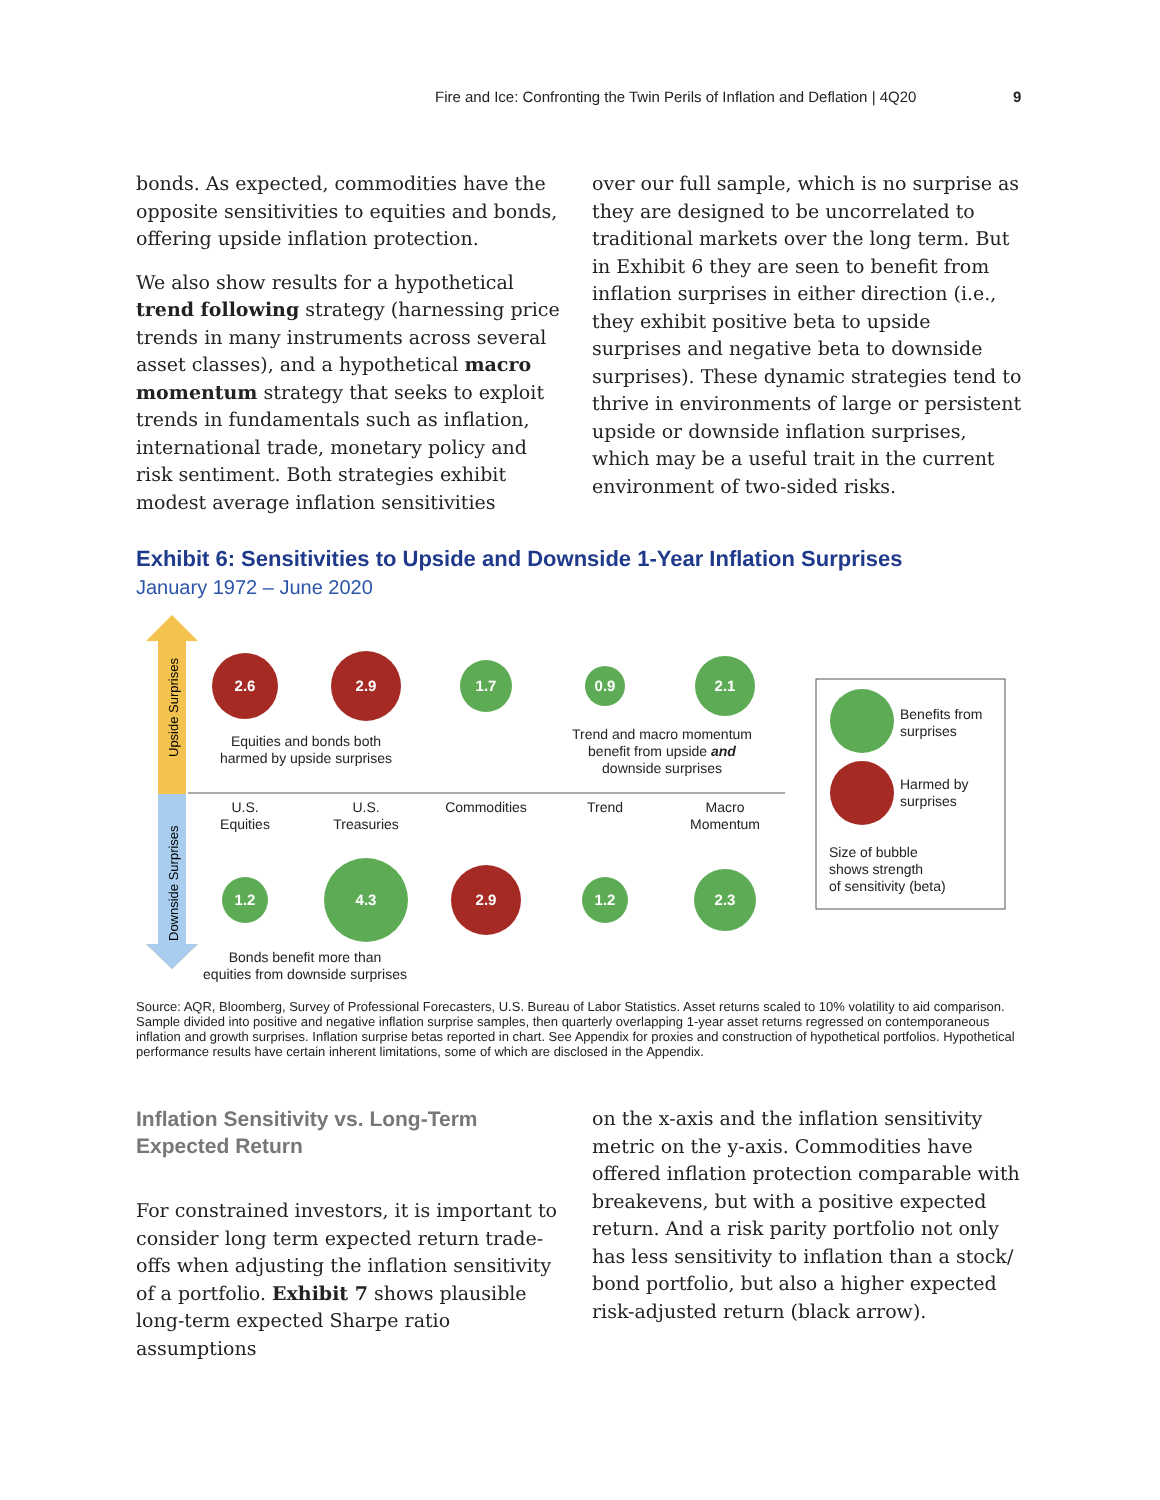Fire and Ice: Confronting the Twin Perils of Inflation and Deflation | 4Q20 9
bonds. As expected, commodities have the opposite sensitivities to equities and bonds, offering upside inflation protection.
We also show results for a hypothetical trend following strategy (harnessing price trends in many instruments across several asset classes), and a hypothetical macro momentum strategy that seeks to exploit trends in fundamentals such as inflation, international trade, monetary policy and risk sentiment. Both strategies exhibit modest average inflation sensitivities
over our full sample, which is no surprise as they are designed to be uncorrelated to traditional markets over the long term. But in Exhibit 6 they are seen to benefit from inflation surprises in either direction (i.e., they exhibit positive beta to upside surprises and negative beta to downside surprises). These dynamic strategies tend to thrive in environments of large or persistent upside or downside inflation surprises, which may be a useful trait in the current environment of two-sided risks.
Exhibit 6: Sensitivities to Upside and Downside 1-Year Inflation Surprises
January 1972 – June 2020
Upside Surprises
Downside Surprises
2.6
2.9
1.7
0.9
2.1
1.2
4.3
2.9
1.2
2.3
Equities and bonds both
harmed by upside surprises
Trend and macro momentum
benefit from upside and
downside surprises
U.S.
Equities
U.S.
Treasuries
Commodities
Trend
Macro
Momentum
Bonds benefit more than
equities from downside surprises
Benefits from
surprises
Harmed by
surprises
Size of bubble
shows strength
of sensitivity (beta)
Source: AQR, Bloomberg, Survey of Professional Forecasters, U.S. Bureau of Labor Statistics. Asset returns scaled to 10% volatility to aid comparison. Sample divided into positive and negative inflation surprise samples, then quarterly overlapping 1-year asset returns regressed on contemporaneous inflation and growth surprises. Inflation surprise betas reported in chart. See Appendix for proxies and construction of hypothetical portfolios. Hypothetical performance results have certain inherent limitations, some of which are disclosed in the Appendix.
Inflation Sensitivity vs. Long-Term Expected Return
For constrained investors, it is important to consider long term expected return trade-offs when adjusting the inflation sensitivity of a portfolio. Exhibit 7 shows plausible long-term expected Sharpe ratio assumptions
on the x-axis and the inflation sensitivity metric on the y-axis. Commodities have offered inflation protection comparable with breakevens, but with a positive expected return. And a risk parity portfolio not only has less sensitivity to inflation than a stock/ bond portfolio, but also a higher expected risk-adjusted return (black arrow).